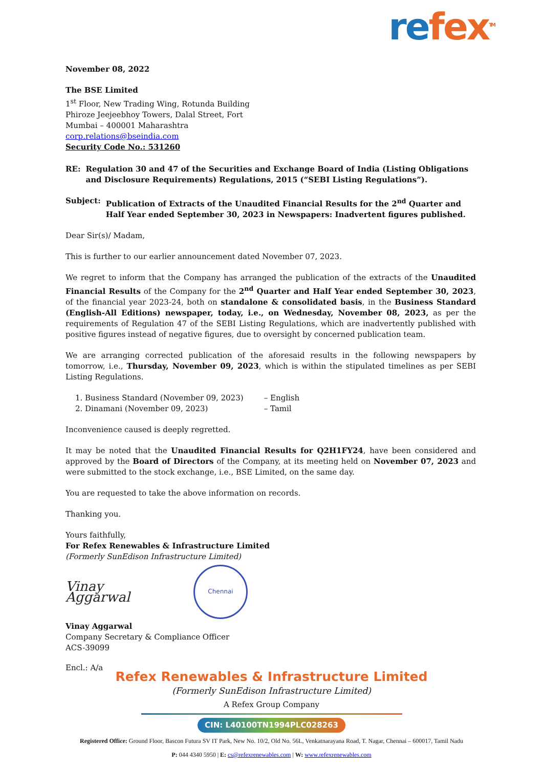refex<sup>TM</sup>
November 08, 2022
The BSE Limited
1<sup>st</sup> Floor, New Trading Wing, Rotunda Building
Phiroze Jeejeebhoy Towers, Dalal Street, Fort
Mumbai – 400001 Maharashtra
corp.relations@bseindia.com
Security Code No.: 531260
RE: Regulation 30 and 47 of the Securities and Exchange Board of India (Listing Obligations and Disclosure Requirements) Regulations, 2015 (“SEBI Listing Regulations”).
Subject: Publication of Extracts of the Unaudited Financial Results for the 2<sup>nd</sup> Quarter and Half Year ended September 30, 2023 in Newspapers: Inadvertent figures published.
Dear Sir(s)/ Madam,
This is further to our earlier announcement dated November 07, 2023.
We regret to inform that the Company has arranged the publication of the extracts of the Unaudited Financial Results of the Company for the 2<sup>nd</sup> Quarter and Half Year ended September 30, 2023, of the financial year 2023-24, both on standalone & consolidated basis, in the Business Standard (English-All Editions) newspaper, today, i.e., on Wednesday, November 08, 2023, as per the requirements of Regulation 47 of the SEBI Listing Regulations, which are inadvertently published with positive figures instead of negative figures, due to oversight by concerned publication team.
We are arranging corrected publication of the aforesaid results in the following newspapers by tomorrow, i.e., Thursday, November 09, 2023, which is within the stipulated timelines as per SEBI Listing Regulations.
1. Business Standard (November 09, 2023) – English
2. Dinamani (November 09, 2023) – Tamil
Inconvenience caused is deeply regretted.
It may be noted that the Unaudited Financial Results for Q2H1FY24, have been considered and approved by the Board of Directors of the Company, at its meeting held on November 07, 2023 and were submitted to the stock exchange, i.e., BSE Limited, on the same day.
You are requested to take the above information on records.
Thanking you.
Yours faithfully,
For Refex Renewables & Infrastructure Limited
(Formerly SunEdison Infrastructure Limited)
Vinay Aggarwal
Chennai
Vinay Aggarwal
Company Secretary & Compliance Officer
ACS-39099
Encl.: A/a
Refex Renewables & Infrastructure Limited
(Formerly SunEdison Infrastructure Limited)
A Refex Group Company
CIN: L40100TN1994PLC028263
Registered Office: Ground Floor, Bascon Futura SV IT Park, New No. 10/2, Old No. 56L, Venkatnarayana Road, T. Nagar, Chennai – 600017, Tamil Nadu
P: 044 4340 5950 | E: cs@refexrenewables.com | W: www.refexrenewables.com